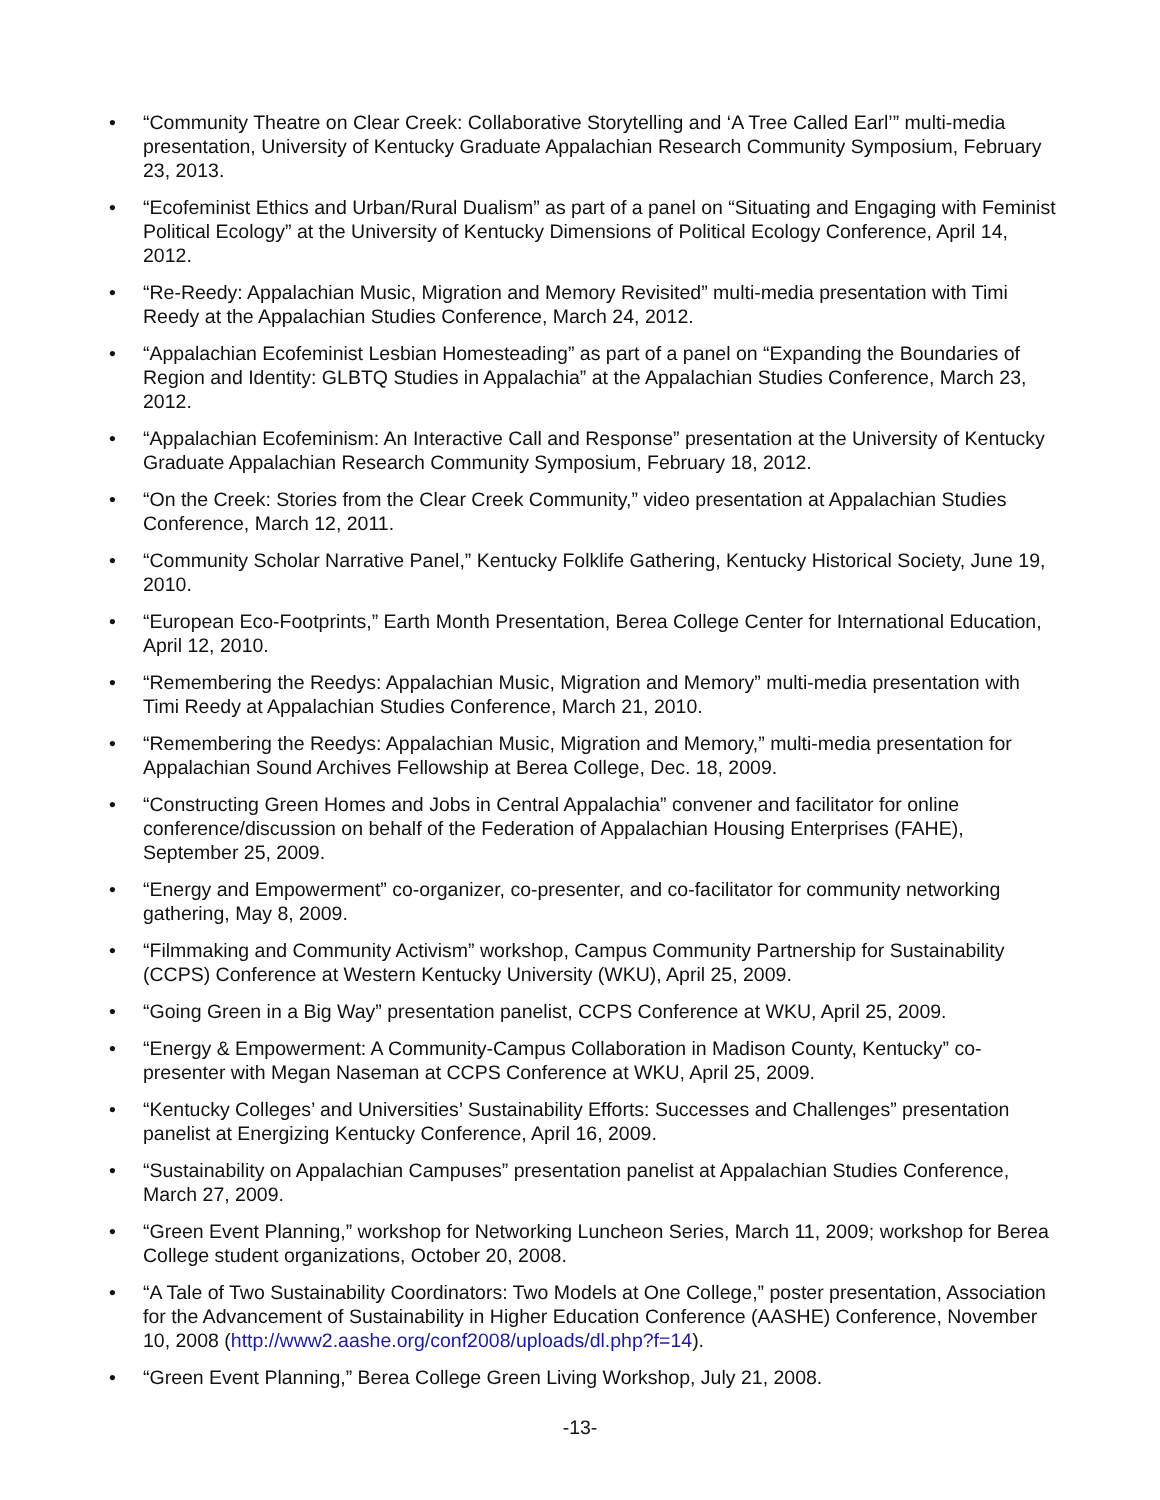• “Community Theatre on Clear Creek: Collaborative Storytelling and ‘A Tree Called Earl’” multi-media presentation, University of Kentucky Graduate Appalachian Research Community Symposium, February 23, 2013.
• “Ecofeminist Ethics and Urban/Rural Dualism” as part of a panel on “Situating and Engaging with Feminist Political Ecology” at the University of Kentucky Dimensions of Political Ecology Conference, April 14, 2012.
• “Re-Reedy: Appalachian Music, Migration and Memory Revisited” multi-media presentation with Timi Reedy at the Appalachian Studies Conference, March 24, 2012.
• “Appalachian Ecofeminist Lesbian Homesteading” as part of a panel on “Expanding the Boundaries of Region and Identity: GLBTQ Studies in Appalachia” at the Appalachian Studies Conference, March 23, 2012.
• “Appalachian Ecofeminism: An Interactive Call and Response” presentation at the University of Kentucky Graduate Appalachian Research Community Symposium, February 18, 2012.
• “On the Creek: Stories from the Clear Creek Community,” video presentation at Appalachian Studies Conference, March 12, 2011.
• “Community Scholar Narrative Panel,” Kentucky Folklife Gathering, Kentucky Historical Society, June 19, 2010.
• “European Eco-Footprints,” Earth Month Presentation, Berea College Center for International Education, April 12, 2010.
• “Remembering the Reedys: Appalachian Music, Migration and Memory” multi-media presentation with Timi Reedy at Appalachian Studies Conference, March 21, 2010.
• “Remembering the Reedys: Appalachian Music, Migration and Memory,” multi-media presentation for Appalachian Sound Archives Fellowship at Berea College, Dec. 18, 2009.
• “Constructing Green Homes and Jobs in Central Appalachia” convener and facilitator for online conference/discussion on behalf of the Federation of Appalachian Housing Enterprises (FAHE), September 25, 2009.
• “Energy and Empowerment” co-organizer, co-presenter, and co-facilitator for community networking gathering, May 8, 2009.
• “Filmmaking and Community Activism” workshop, Campus Community Partnership for Sustainability (CCPS) Conference at Western Kentucky University (WKU), April 25, 2009.
• “Going Green in a Big Way” presentation panelist, CCPS Conference at WKU, April 25, 2009.
• “Energy & Empowerment: A Community-Campus Collaboration in Madison County, Kentucky” co-presenter with Megan Naseman at CCPS Conference at WKU, April 25, 2009.
• “Kentucky Colleges’ and Universities’ Sustainability Efforts: Successes and Challenges” presentation panelist at Energizing Kentucky Conference, April 16, 2009.
• “Sustainability on Appalachian Campuses” presentation panelist at Appalachian Studies Conference, March 27, 2009.
• “Green Event Planning,” workshop for Networking Luncheon Series, March 11, 2009; workshop for Berea College student organizations, October 20, 2008.
• “A Tale of Two Sustainability Coordinators: Two Models at One College,” poster presentation, Association for the Advancement of Sustainability in Higher Education Conference (AASHE) Conference, November 10, 2008 (http://www2.aashe.org/conf2008/uploads/dl.php?f=14).
• “Green Event Planning,” Berea College Green Living Workshop, July 21, 2008.
-13-